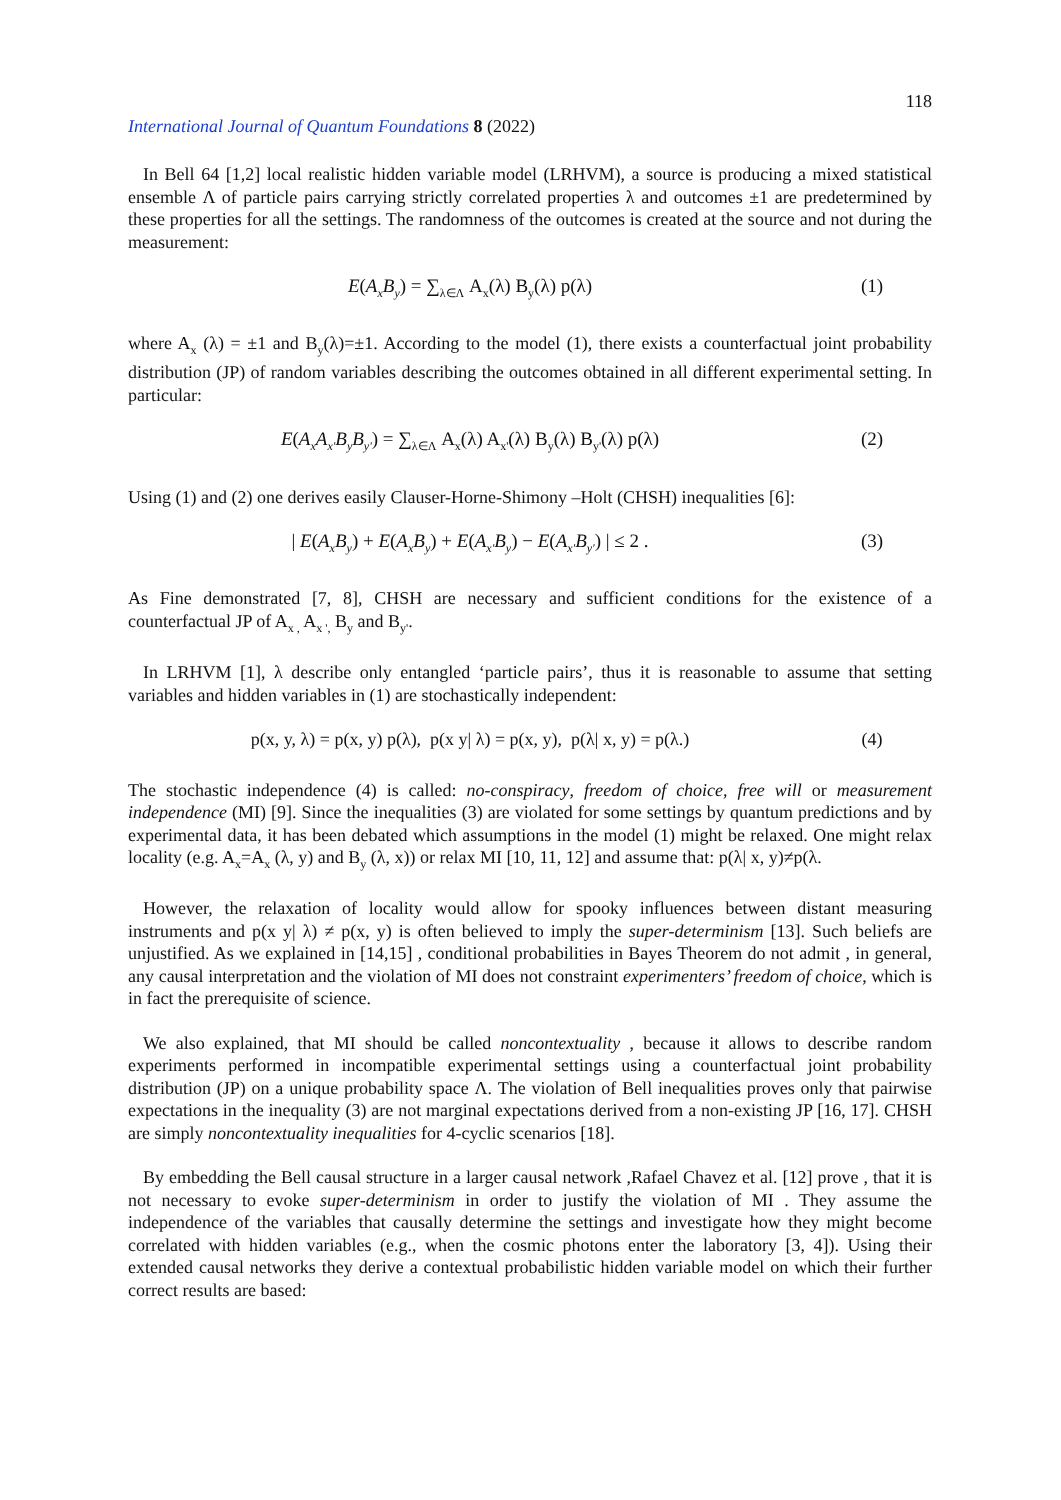118
International Journal of Quantum Foundations 8 (2022)
In Bell 64 [1,2] local realistic hidden variable model (LRHVM), a source is producing a mixed statistical ensemble Λ of particle pairs carrying strictly correlated properties λ and outcomes ±1 are predetermined by these properties for all the settings. The randomness of the outcomes is created at the source and not during the measurement:
E(A<sub>x</sub>B<sub>y</sub>) = ∑<sub>λ∈Λ</sub> A<sub>x</sub>(λ) B<sub>y</sub>(λ) p(λ) (1)
where A<sub>x</sub> (λ) = ±1 and B<sub>y</sub>(λ)=±1. According to the model (1), there exists a counterfactual joint probability distribution (JP) of random variables describing the outcomes obtained in all different experimental setting. In particular:
E(A<sub>x</sub>A<sub>x'</sub>B<sub>y</sub>B<sub>y'</sub>) = ∑<sub>λ∈Λ</sub> A<sub>x</sub>(λ) A<sub>x'</sub>(λ) B<sub>y</sub>(λ) B<sub>y'</sub>(λ) p(λ) (2)
Using (1) and (2) one derives easily Clauser-Horne-Shimony –Holt (CHSH) inequalities [6]:
| E(A<sub>x</sub>B<sub>y</sub>) + E(A<sub>x</sub>B<sub>y</sub>) + E(A<sub>x'</sub>B<sub>y</sub>) − E(A<sub>x'</sub>B<sub>y'</sub>) | ≤ 2 . (3)
As Fine demonstrated [7, 8], CHSH are necessary and sufficient conditions for the existence of a counterfactual JP of A<sub>x ,</sub> A<sub>x ',</sub> B<sub>y</sub> and B<sub>y'</sub>.
In LRHVM [1], λ describe only entangled ‘particle pairs’, thus it is reasonable to assume that setting variables and hidden variables in (1) are stochastically independent:
p(x, y, λ) = p(x, y) p(λ), p(x y| λ) = p(x, y), p(λ| x, y) = p(λ.) (4)
The stochastic independence (4) is called: no-conspiracy, freedom of choice, free will or measurement independence (MI) [9]. Since the inequalities (3) are violated for some settings by quantum predictions and by experimental data, it has been debated which assumptions in the model (1) might be relaxed. One might relax locality (e.g. A<sub>x</sub>=A<sub>x</sub> (λ, y) and B<sub>y</sub> (λ, x)) or relax MI [10, 11, 12] and assume that: p(λ| x, y)≠p(λ.
However, the relaxation of locality would allow for spooky influences between distant measuring instruments and p(x y| λ) ≠ p(x, y) is often believed to imply the super-determinism [13]. Such beliefs are unjustified. As we explained in [14,15] , conditional probabilities in Bayes Theorem do not admit , in general, any causal interpretation and the violation of MI does not constraint experimenters’ freedom of choice, which is in fact the prerequisite of science.
We also explained, that MI should be called noncontextuality , because it allows to describe random experiments performed in incompatible experimental settings using a counterfactual joint probability distribution (JP) on a unique probability space Λ. The violation of Bell inequalities proves only that pairwise expectations in the inequality (3) are not marginal expectations derived from a non-existing JP [16, 17]. CHSH are simply noncontextuality inequalities for 4-cyclic scenarios [18].
By embedding the Bell causal structure in a larger causal network ,Rafael Chavez et al. [12] prove , that it is not necessary to evoke super-determinism in order to justify the violation of MI . They assume the independence of the variables that causally determine the settings and investigate how they might become correlated with hidden variables (e.g., when the cosmic photons enter the laboratory [3, 4]). Using their extended causal networks they derive a contextual probabilistic hidden variable model on which their further correct results are based: